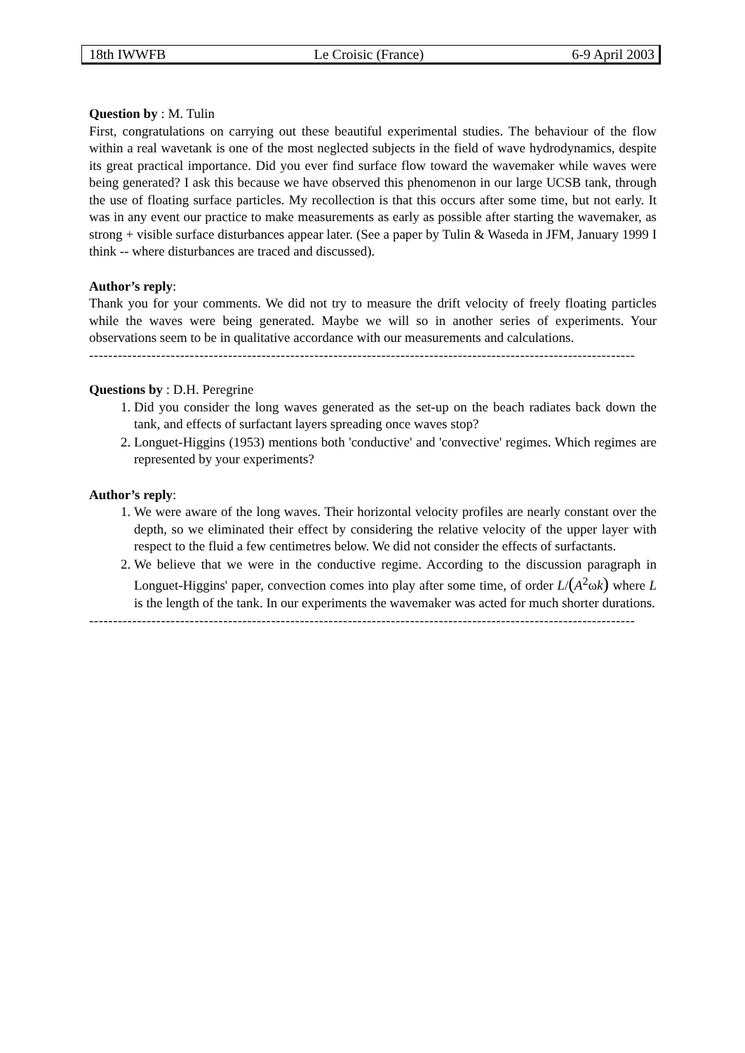18th IWWFB Le Croisic (France) 6-9 April 2003
Question by : M. Tulin
First, congratulations on carrying out these beautiful experimental studies. The behaviour of the flow within a real wavetank is one of the most neglected subjects in the field of wave hydrodynamics, despite its great practical importance. Did you ever find surface flow toward the wavemaker while waves were being generated? I ask this because we have observed this phenomenon in our large UCSB tank, through the use of floating surface particles. My recollection is that this occurs after some time, but not early. It was in any event our practice to make measurements as early as possible after starting the wavemaker, as strong + visible surface disturbances appear later. (See a paper by Tulin & Waseda in JFM, January 1999 I think -- where disturbances are traced and discussed).
Author’s reply:
Thank you for your comments. We did not try to measure the drift velocity of freely floating particles while the waves were being generated. Maybe we will so in another series of experiments. Your observations seem to be in qualitative accordance with our measurements and calculations.
------------------------------------------------------------------------------------------------------------------
Questions by : D.H. Peregrine
1. Did you consider the long waves generated as the set-up on the beach radiates back down the tank, and effects of surfactant layers spreading once waves stop?
2. Longuet-Higgins (1953) mentions both 'conductive' and 'convective' regimes. Which regimes are represented by your experiments?
Author’s reply:
1. We were aware of the long waves. Their horizontal velocity profiles are nearly constant over the depth, so we eliminated their effect by considering the relative velocity of the upper layer with respect to the fluid a few centimetres below. We did not consider the effects of surfactants.
2. We believe that we were in the conductive regime. According to the discussion paragraph in Longuet-Higgins' paper, convection comes into play after some time, of order L/(A<sup>2</sup>ωk) where L is the length of the tank. In our experiments the wavemaker was acted for much shorter durations.
------------------------------------------------------------------------------------------------------------------